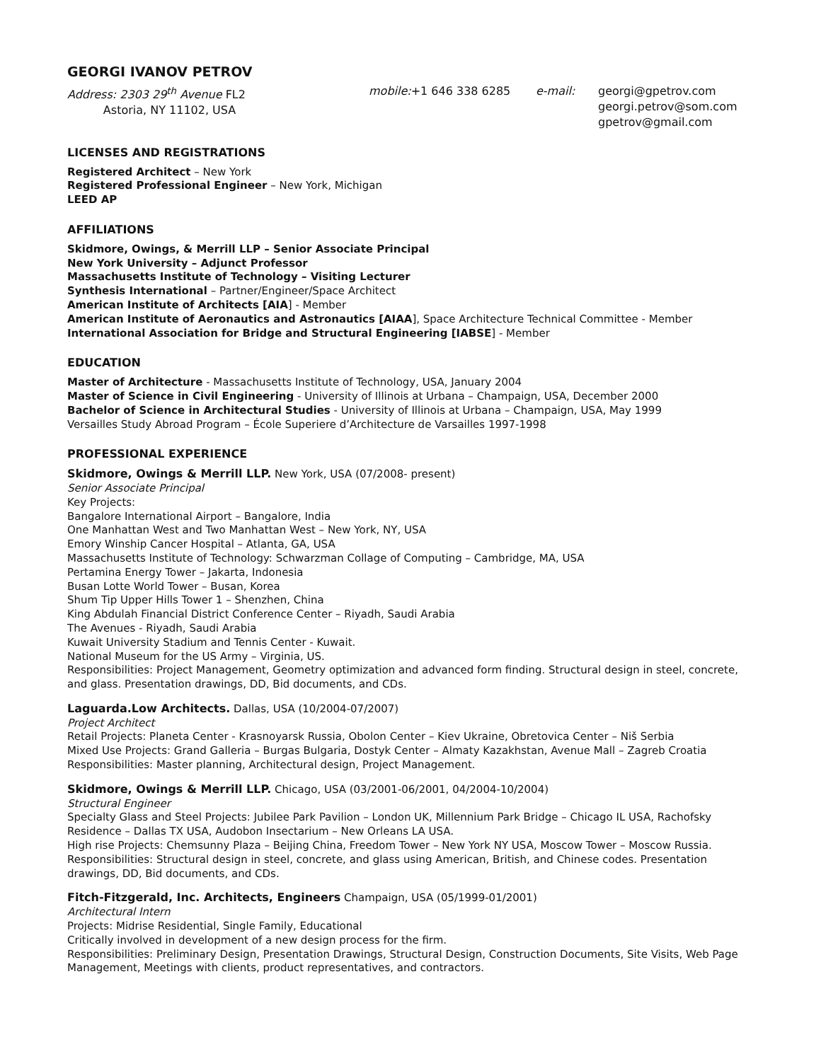GEORGI IVANOV PETROV
Address: 2303 29<sup>th</sup> Avenue FL2
Astoria, NY 11102, USA
mobile:+1 646 338 6285 e-mail: georgi@gpetrov.com
georgi.petrov@som.com
gpetrov@gmail.com
LICENSES AND REGISTRATIONS
Registered Architect – New York
Registered Professional Engineer – New York, Michigan
LEED AP
AFFILIATIONS
Skidmore, Owings, & Merrill LLP – Senior Associate Principal
New York University – Adjunct Professor
Massachusetts Institute of Technology – Visiting Lecturer
Synthesis International – Partner/Engineer/Space Architect
American Institute of Architects [AIA] - Member
American Institute of Aeronautics and Astronautics [AIAA], Space Architecture Technical Committee - Member
International Association for Bridge and Structural Engineering [IABSE] - Member
EDUCATION
Master of Architecture - Massachusetts Institute of Technology, USA, January 2004
Master of Science in Civil Engineering - University of Illinois at Urbana – Champaign, USA, December 2000
Bachelor of Science in Architectural Studies - University of Illinois at Urbana – Champaign, USA, May 1999
Versailles Study Abroad Program – École Superiere d’Architecture de Varsailles 1997-1998
PROFESSIONAL EXPERIENCE
Skidmore, Owings & Merrill LLP. New York, USA (07/2008- present)
Senior Associate Principal
Key Projects:
Bangalore International Airport – Bangalore, India
One Manhattan West and Two Manhattan West – New York, NY, USA
Emory Winship Cancer Hospital – Atlanta, GA, USA
Massachusetts Institute of Technology: Schwarzman Collage of Computing – Cambridge, MA, USA
Pertamina Energy Tower – Jakarta, Indonesia
Busan Lotte World Tower – Busan, Korea
Shum Tip Upper Hills Tower 1 – Shenzhen, China
King Abdulah Financial District Conference Center – Riyadh, Saudi Arabia
The Avenues - Riyadh, Saudi Arabia
Kuwait University Stadium and Tennis Center - Kuwait.
National Museum for the US Army – Virginia, US.
Responsibilities: Project Management, Geometry optimization and advanced form finding. Structural design in steel, concrete, and glass. Presentation drawings, DD, Bid documents, and CDs.
Laguarda.Low Architects. Dallas, USA (10/2004-07/2007)
Project Architect
Retail Projects: Planeta Center - Krasnoyarsk Russia, Obolon Center – Kiev Ukraine, Obretovica Center – Niš Serbia
Mixed Use Projects: Grand Galleria – Burgas Bulgaria, Dostyk Center – Almaty Kazakhstan, Avenue Mall – Zagreb Croatia
Responsibilities: Master planning, Architectural design, Project Management.
Skidmore, Owings & Merrill LLP. Chicago, USA (03/2001-06/2001, 04/2004-10/2004)
Structural Engineer
Specialty Glass and Steel Projects: Jubilee Park Pavilion – London UK, Millennium Park Bridge – Chicago IL USA, Rachofsky Residence – Dallas TX USA, Audobon Insectarium – New Orleans LA USA.
High rise Projects: Chemsunny Plaza – Beijing China, Freedom Tower – New York NY USA, Moscow Tower – Moscow Russia.
Responsibilities: Structural design in steel, concrete, and glass using American, British, and Chinese codes. Presentation drawings, DD, Bid documents, and CDs.
Fitch-Fitzgerald, Inc. Architects, Engineers Champaign, USA (05/1999-01/2001)
Architectural Intern
Projects: Midrise Residential, Single Family, Educational
Critically involved in development of a new design process for the firm.
Responsibilities: Preliminary Design, Presentation Drawings, Structural Design, Construction Documents, Site Visits, Web Page Management, Meetings with clients, product representatives, and contractors.